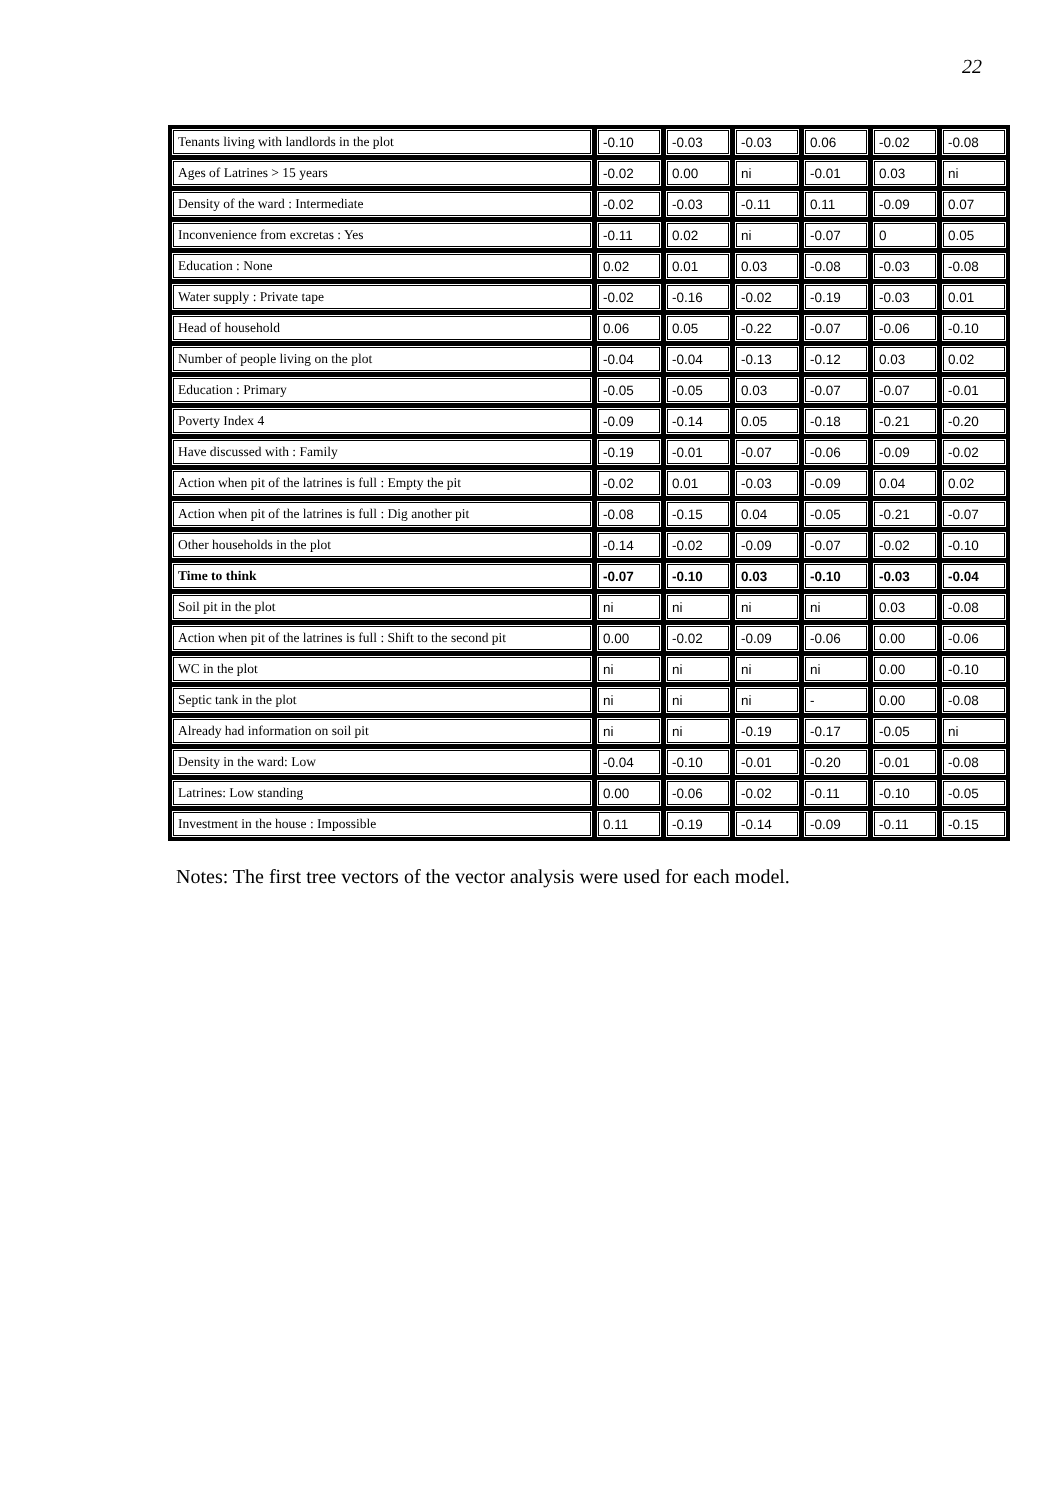22
| Tenants living with landlords in the plot | -0.10 | -0.03 | -0.03 | 0.06 | -0.02 | -0.08 |
| Ages of Latrines > 15 years | -0.02 | 0.00 | ni | -0.01 | 0.03 | ni |
| Density of the ward : Intermediate | -0.02 | -0.03 | -0.11 | 0.11 | -0.09 | 0.07 |
| Inconvenience from excretas : Yes | -0.11 | 0.02 | ni | -0.07 | 0 | 0.05 |
| Education : None | 0.02 | 0.01 | 0.03 | -0.08 | -0.03 | -0.08 |
| Water supply : Private tape | -0.02 | -0.16 | -0.02 | -0.19 | -0.03 | 0.01 |
| Head of household | 0.06 | 0.05 | -0.22 | -0.07 | -0.06 | -0.10 |
| Number of people living on the plot | -0.04 | -0.04 | -0.13 | -0.12 | 0.03 | 0.02 |
| Education : Primary | -0.05 | -0.05 | 0.03 | -0.07 | -0.07 | -0.01 |
| Poverty Index 4 | -0.09 | -0.14 | 0.05 | -0.18 | -0.21 | -0.20 |
| Have discussed with : Family | -0.19 | -0.01 | -0.07 | -0.06 | -0.09 | -0.02 |
| Action when pit of the latrines is full : Empty the pit | -0.02 | 0.01 | -0.03 | -0.09 | 0.04 | 0.02 |
| Action when pit of the latrines is full : Dig another pit | -0.08 | -0.15 | 0.04 | -0.05 | -0.21 | -0.07 |
| Other households in the plot | -0.14 | -0.02 | -0.09 | -0.07 | -0.02 | -0.10 |
| Time to think | -0.07 | -0.10 | 0.03 | -0.10 | -0.03 | -0.04 |
| Soil pit in the plot | ni | ni | ni | ni | 0.03 | -0.08 |
| Action when pit of the latrines is full : Shift to the second pit | 0.00 | -0.02 | -0.09 | -0.06 | 0.00 | -0.06 |
| WC in the plot | ni | ni | ni | ni | 0.00 | -0.10 |
| Septic tank in the plot | ni | ni | ni | - | 0.00 | -0.08 |
| Already had information on soil pit | ni | ni | -0.19 | -0.17 | -0.05 | ni |
| Density in the ward: Low | -0.04 | -0.10 | -0.01 | -0.20 | -0.01 | -0.08 |
| Latrines: Low standing | 0.00 | -0.06 | -0.02 | -0.11 | -0.10 | -0.05 |
| Investment in the house : Impossible | 0.11 | -0.19 | -0.14 | -0.09 | -0.11 | -0.15 |
Notes: The first tree vectors of the vector analysis were used for each model.